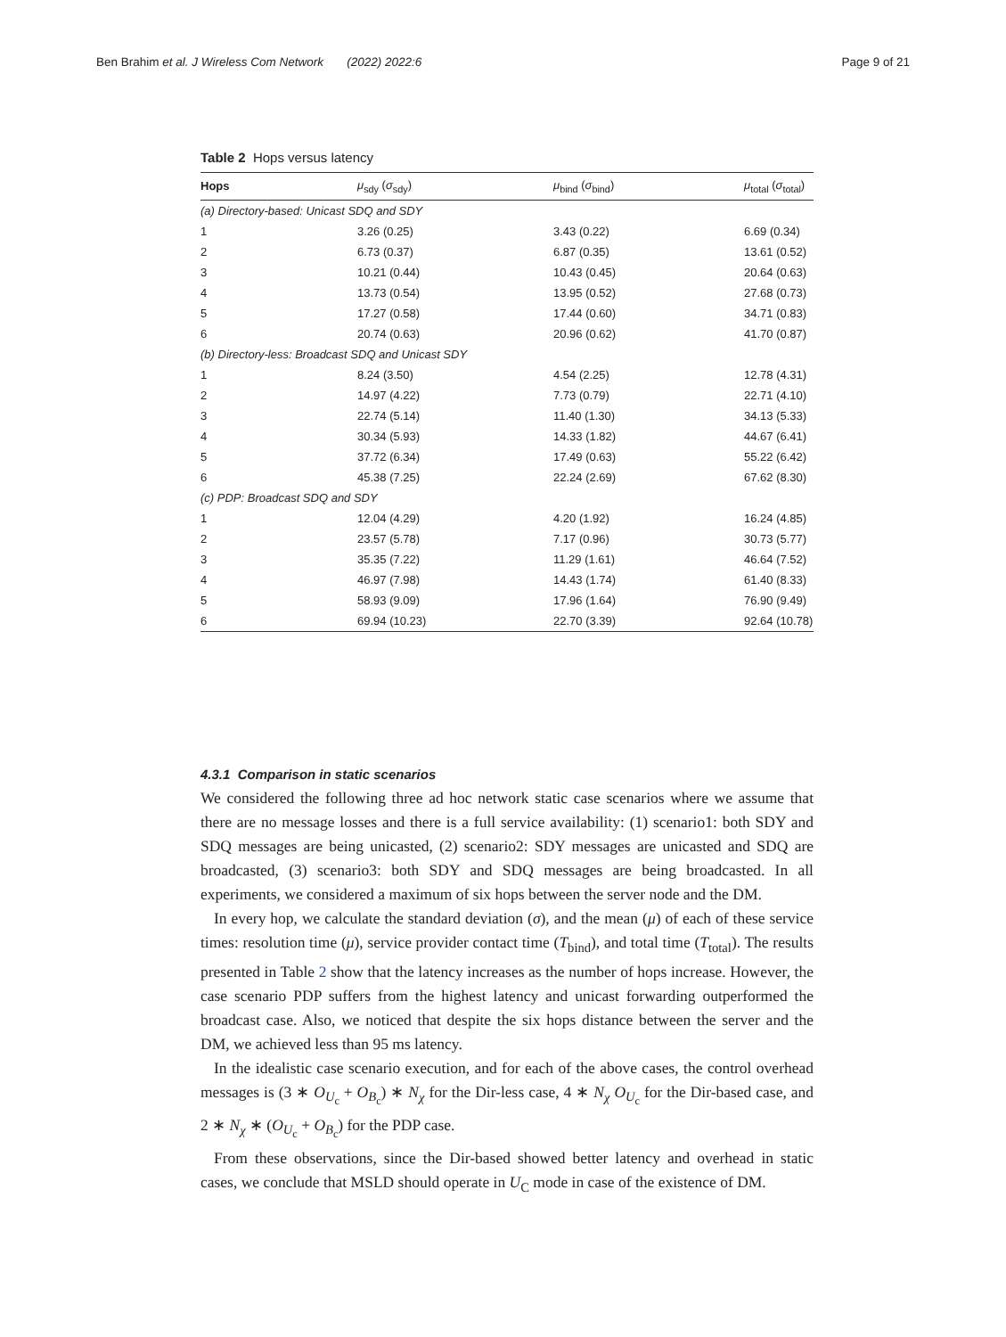Ben Brahim et al. J Wireless Com Network (2022) 2022:6 Page 9 of 21
Table 2 Hops versus latency
| Hops | μ<sub>sdy</sub> ( σ<sub>sdy</sub>) | μ<sub>bind</sub> ( σ<sub>bind</sub>) | μ<sub>total</sub> ( σ<sub>total</sub>) |
| --- | --- | --- | --- |
| (a) Directory-based: Unicast SDQ and SDY | | | |
| 1 | 3.26 (0.25) | 3.43 (0.22) | 6.69 (0.34) |
| 2 | 6.73 (0.37) | 6.87 (0.35) | 13.61 (0.52) |
| 3 | 10.21 (0.44) | 10.43 (0.45) | 20.64 (0.63) |
| 4 | 13.73 (0.54) | 13.95 (0.52) | 27.68 (0.73) |
| 5 | 17.27 (0.58) | 17.44 (0.60) | 34.71 (0.83) |
| 6 | 20.74 (0.63) | 20.96 (0.62) | 41.70 (0.87) |
| (b) Directory-less: Broadcast SDQ and Unicast SDY | | | |
| 1 | 8.24 (3.50) | 4.54 (2.25) | 12.78 (4.31) |
| 2 | 14.97 (4.22) | 7.73 (0.79) | 22.71 (4.10) |
| 3 | 22.74 (5.14) | 11.40 (1.30) | 34.13 (5.33) |
| 4 | 30.34 (5.93) | 14.33 (1.82) | 44.67 (6.41) |
| 5 | 37.72 (6.34) | 17.49 (0.63) | 55.22 (6.42) |
| 6 | 45.38 (7.25) | 22.24 (2.69) | 67.62 (8.30) |
| (c) PDP: Broadcast SDQ and SDY | | | |
| 1 | 12.04 (4.29) | 4.20 (1.92) | 16.24 (4.85) |
| 2 | 23.57 (5.78) | 7.17 (0.96) | 30.73 (5.77) |
| 3 | 35.35 (7.22) | 11.29 (1.61) | 46.64 (7.52) |
| 4 | 46.97 (7.98) | 14.43 (1.74) | 61.40 (8.33) |
| 5 | 58.93 (9.09) | 17.96 (1.64) | 76.90 (9.49) |
| 6 | 69.94 (10.23) | 22.70 (3.39) | 92.64 (10.78) |
4.3.1 Comparison in static scenarios
We considered the following three ad hoc network static case scenarios where we assume that there are no message losses and there is a full service availability: (1) scenario1: both SDY and SDQ messages are being unicasted, (2) scenario2: SDY messages are unicasted and SDQ are broadcasted, (3) scenario3: both SDY and SDQ messages are being broadcasted. In all experiments, we considered a maximum of six hops between the server node and the DM.
In every hop, we calculate the standard deviation (σ), and the mean (μ) of each of these service times: resolution time (μ), service provider contact time (T<sub>bind</sub>), and total time (T<sub>total</sub>). The results presented in Table 2 show that the latency increases as the number of hops increase. However, the case scenario PDP suffers from the highest latency and unicast forwarding outperformed the broadcast case. Also, we noticed that despite the six hops distance between the server and the DM, we achieved less than 95 ms latency.
In the idealistic case scenario execution, and for each of the above cases, the control overhead messages is (3 ∗ O<sub>U<sub>c</sub></sub> + O<sub>B<sub>c</sub></sub>) ∗ N<sub>χ</sub> for the Dir-less case, 4 ∗ N<sub>χ</sub> O<sub>U<sub>c</sub></sub> for the Dir-based case, and 2 ∗ N<sub>χ</sub> ∗ (O<sub>U<sub>c</sub></sub> + O<sub>B<sub>c</sub></sub>) for the PDP case.
From these observations, since the Dir-based showed better latency and overhead in static cases, we conclude that MSLD should operate in U<sub>C</sub> mode in case of the existence of DM.